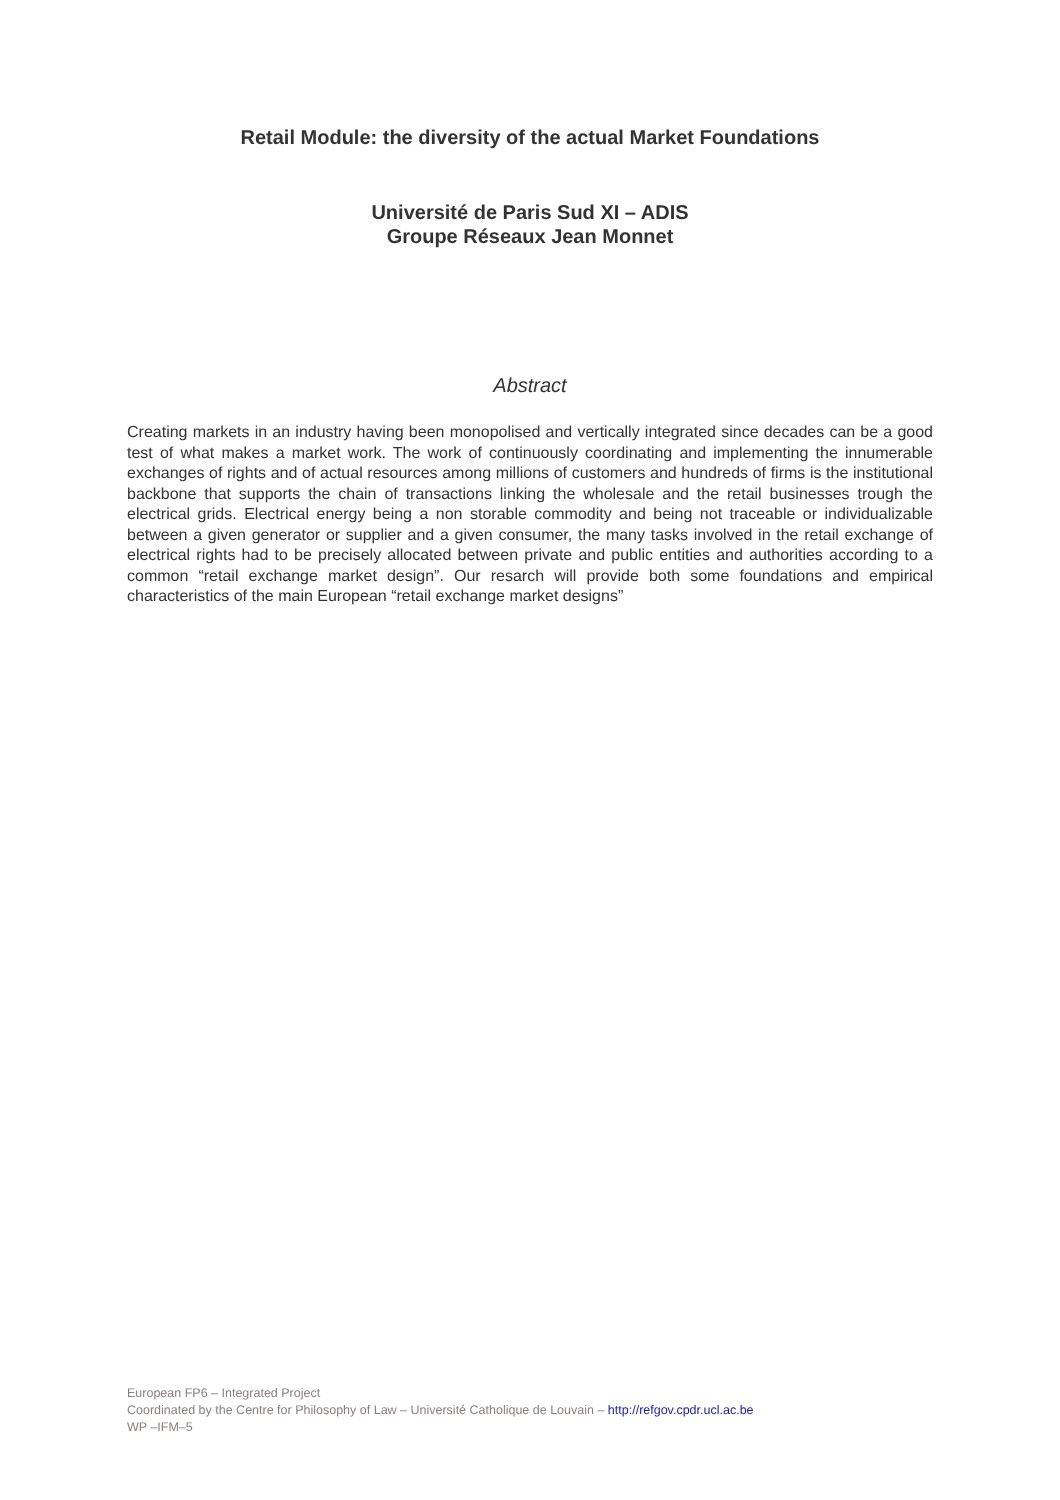Retail Module: the diversity of the actual Market Foundations
Université de Paris Sud XI – ADIS
Groupe Réseaux Jean Monnet
Abstract
Creating markets in an industry having been monopolised and vertically integrated since decades can be a good test of what makes a market work. The work of continuously coordinating and implementing the innumerable exchanges of rights and of actual resources among millions of customers and hundreds of firms is the institutional backbone that supports the chain of transactions linking the wholesale and the retail businesses trough the electrical grids. Electrical energy being a non storable commodity and being not traceable or individualizable between a given generator or supplier and a given consumer, the many tasks involved in the retail exchange of electrical rights had to be precisely allocated between private and public entities and authorities according to a common “retail exchange market design”. Our resarch will provide both some foundations and empirical characteristics of the main European “retail exchange market designs”
European FP6 – Integrated Project
Coordinated by the Centre for Philosophy of Law – Université Catholique de Louvain – http://refgov.cpdr.ucl.ac.be
WP –IFM–5